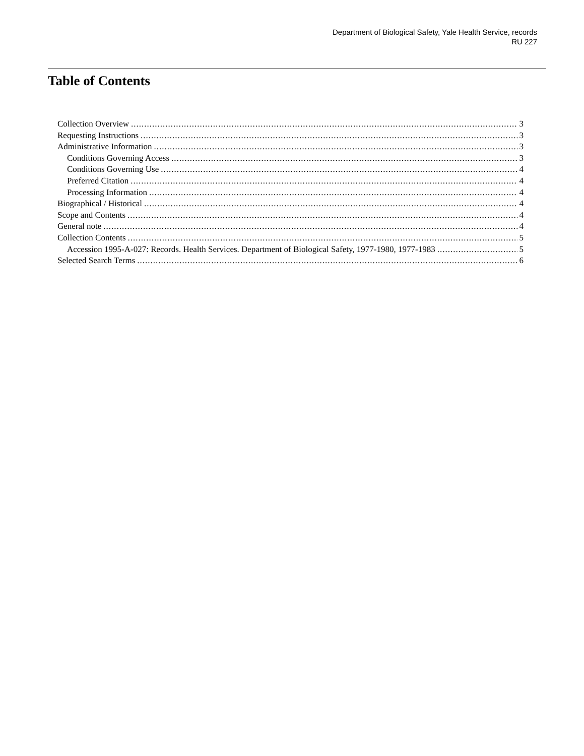Department of Biological Safety, Yale Health Service, records
RU 227
Table of Contents
Collection Overview 3
Requesting Instructions 3
Administrative Information 3
Conditions Governing Access 3
Conditions Governing Use 4
Preferred Citation 4
Processing Information 4
Biographical / Historical 4
Scope and Contents 4
General note 4
Collection Contents 5
Accession 1995-A-027: Records. Health Services. Department of Biological Safety, 1977-1980, 1977-1983 5
Selected Search Terms 6